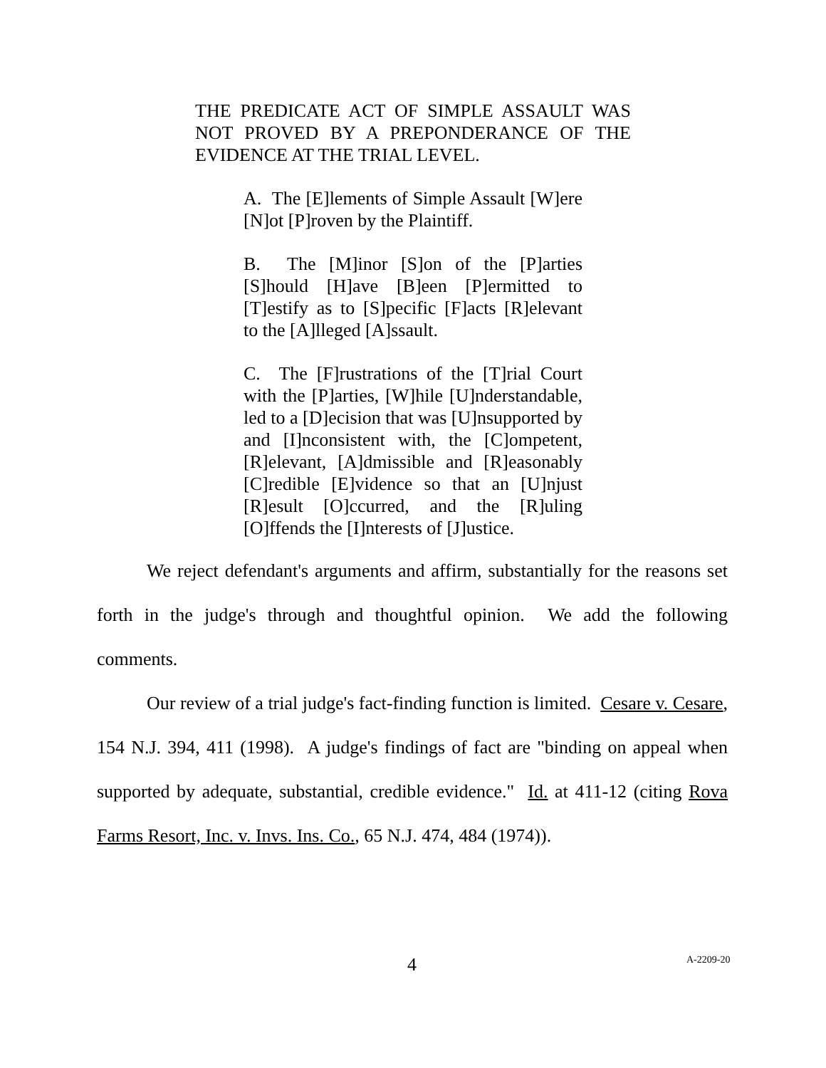THE PREDICATE ACT OF SIMPLE ASSAULT WAS NOT PROVED BY A PREPONDERANCE OF THE EVIDENCE AT THE TRIAL LEVEL.
A. The [E]lements of Simple Assault [W]ere [N]ot [P]roven by the Plaintiff.
B. The [M]inor [S]on of the [P]arties [S]hould [H]ave [B]een [P]ermitted to [T]estify as to [S]pecific [F]acts [R]elevant to the [A]lleged [A]ssault.
C. The [F]rustrations of the [T]rial Court with the [P]arties, [W]hile [U]nderstandable, led to a [D]ecision that was [U]nsupported by and [I]nconsistent with, the [C]ompetent, [R]elevant, [A]dmissible and [R]easonably [C]redible [E]vidence so that an [U]njust [R]esult [O]ccurred, and the [R]uling [O]ffends the [I]nterests of [J]ustice.
We reject defendant's arguments and affirm, substantially for the reasons set forth in the judge's through and thoughtful opinion. We add the following comments.
Our review of a trial judge's fact-finding function is limited. Cesare v. Cesare, 154 N.J. 394, 411 (1998). A judge's findings of fact are "binding on appeal when supported by adequate, substantial, credible evidence." Id. at 411-12 (citing Rova Farms Resort, Inc. v. Invs. Ins. Co., 65 N.J. 474, 484 (1974)).
4 A-2209-20